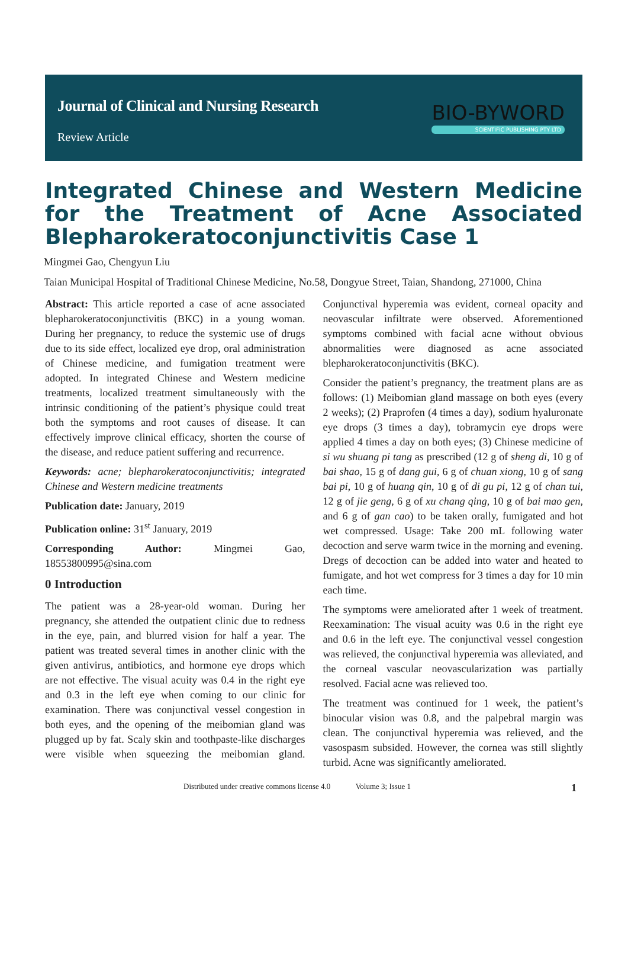Journal of Clinical and Nursing Research
Review Article
BIO-BYWORD
SCIENTIFIC PUBLISHING PTY LTD
Integrated Chinese and Western Medicine for the Treatment of Acne Associated Blepharokeratoconjunctivitis Case 1
Mingmei Gao, Chengyun Liu
Taian Municipal Hospital of Traditional Chinese Medicine, No.58, Dongyue Street, Taian, Shandong, 271000, China
Abstract: This article reported a case of acne associated blepharokeratoconjunctivitis (BKC) in a young woman. During her pregnancy, to reduce the systemic use of drugs due to its side effect, localized eye drop, oral administration of Chinese medicine, and fumigation treatment were adopted. In integrated Chinese and Western medicine treatments, localized treatment simultaneously with the intrinsic conditioning of the patient’s physique could treat both the symptoms and root causes of disease. It can effectively improve clinical efficacy, shorten the course of the disease, and reduce patient suffering and recurrence.
Keywords: acne; blepharokeratoconjunctivitis; integrated Chinese and Western medicine treatments
Publication date: January, 2019
Publication online: 31<sup>st</sup> January, 2019
Corresponding Author: Mingmei Gao, 18553800995@sina.com
0 Introduction
The patient was a 28-year-old woman. During her pregnancy, she attended the outpatient clinic due to redness in the eye, pain, and blurred vision for half a year. The patient was treated several times in another clinic with the given antivirus, antibiotics, and hormone eye drops which are not effective. The visual acuity was 0.4 in the right eye and 0.3 in the left eye when coming to our clinic for examination. There was conjunctival vessel congestion in both eyes, and the opening of the meibomian gland was plugged up by fat. Scaly skin and toothpaste-like discharges were visible when squeezing the meibomian gland. Conjunctival hyperemia was evident, corneal opacity and neovascular infiltrate were observed. Aforementioned symptoms combined with facial acne without obvious abnormalities were diagnosed as acne associated blepharokeratoconjunctivitis (BKC).
Consider the patient’s pregnancy, the treatment plans are as follows: (1) Meibomian gland massage on both eyes (every 2 weeks); (2) Praprofen (4 times a day), sodium hyaluronate eye drops (3 times a day), tobramycin eye drops were applied 4 times a day on both eyes; (3) Chinese medicine of si wu shuang pi tang as prescribed (12 g of sheng di, 10 g of bai shao, 15 g of dang gui, 6 g of chuan xiong, 10 g of sang bai pi, 10 g of huang qin, 10 g of di gu pi, 12 g of chan tui, 12 g of jie geng, 6 g of xu chang qing, 10 g of bai mao gen, and 6 g of gan cao) to be taken orally, fumigated and hot wet compressed. Usage: Take 200 mL following water decoction and serve warm twice in the morning and evening. Dregs of decoction can be added into water and heated to fumigate, and hot wet compress for 3 times a day for 10 min each time.
The symptoms were ameliorated after 1 week of treatment. Reexamination: The visual acuity was 0.6 in the right eye and 0.6 in the left eye. The conjunctival vessel congestion was relieved, the conjunctival hyperemia was alleviated, and the corneal vascular neovascularization was partially resolved. Facial acne was relieved too.
The treatment was continued for 1 week, the patient’s binocular vision was 0.8, and the palpebral margin was clean. The conjunctival hyperemia was relieved, and the vasospasm subsided. However, the cornea was still slightly turbid. Acne was significantly ameliorated.
Distributed under creative commons license 4.0 Volume 3; Issue 1 1